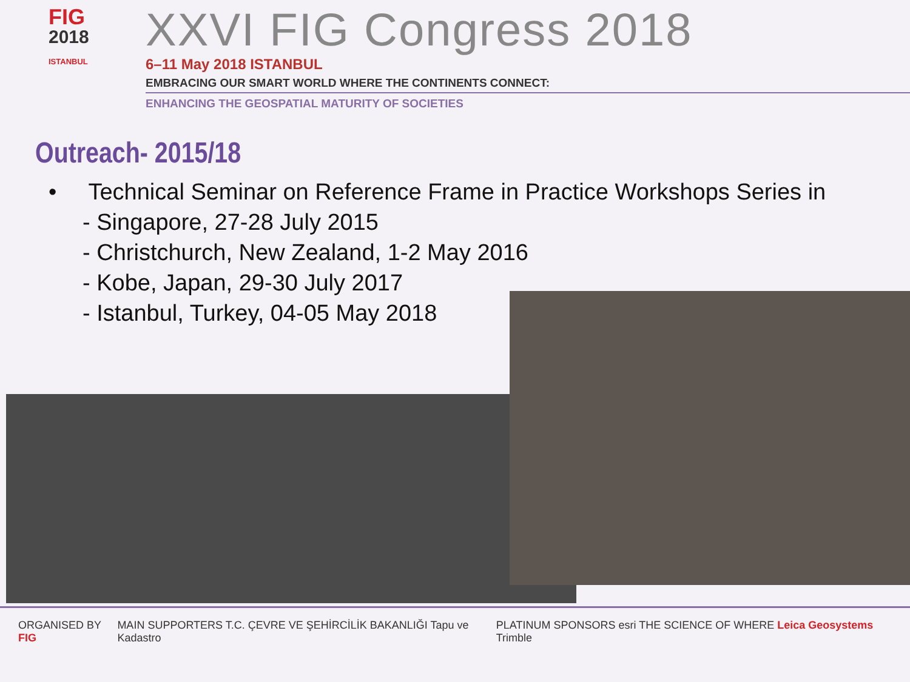FIG
2018
ISTANBUL
XXVI FIG Congress 2018
6–11 May 2018 ISTANBUL
EMBRACING OUR SMART WORLD WHERE THE CONTINENTS CONNECT:
ENHANCING THE GEOSPATIAL MATURITY OF SOCIETIES
Outreach- 2015/18
• Technical Seminar on Reference Frame in Practice Workshops Series in
- Singapore, 27-28 July 2015
- Christchurch, New Zealand, 1-2 May 2016
- Kobe, Japan, 29-30 July 2017
- Istanbul, Turkey, 04-05 May 2018
ORGANISED BY FIG MAIN SUPPORTERS T.C. ÇEVRE VE ŞEHİRCİLİK BAKANLIĞI Tapu ve Kadastro
PLATINUM SPONSORS esri THE SCIENCE OF WHERE Leica Geosystems Trimble